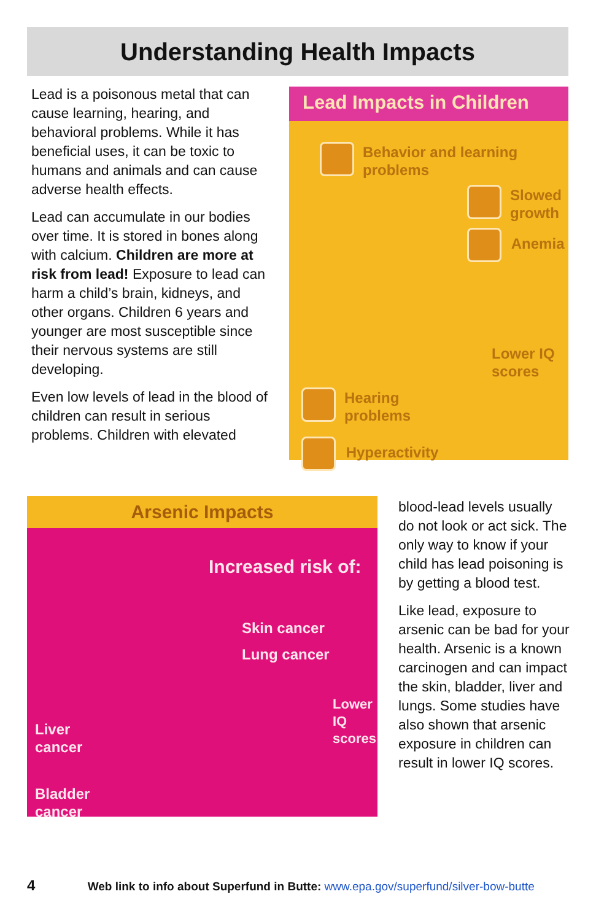Understanding Health Impacts
Lead is a poisonous metal that can cause learning, hearing, and behavioral problems. While it has beneficial uses, it can be toxic to humans and animals and can cause adverse health effects.
Lead can accumulate in our bodies over time. It is stored in bones along with calcium. Children are more at risk from lead! Exposure to lead can harm a child’s brain, kidneys, and other organs. Children 6 years and younger are most susceptible since their nervous systems are still developing.
Even low levels of lead in the blood of children can result in serious problems. Children with elevated
Lead Impacts in Children
Behavior and learning
problems
Slowed
growth
Anemia
Lower IQ
scores
Hearing
problems
Hyperactivity
Arsenic Impacts
Increased risk of:
Skin cancer
Lung cancer
Lower
IQ
scores
Liver
cancer
Bladder
cancer
blood-lead levels usually do not look or act sick. The only way to know if your child has lead poisoning is by getting a blood test.
Like lead, exposure to arsenic can be bad for your health. Arsenic is a known carcinogen and can impact the skin, bladder, liver and lungs. Some studies have also shown that arsenic exposure in children can result in lower IQ scores.
4 Web link to info about Superfund in Butte: www.epa.gov/superfund/silver-bow-butte